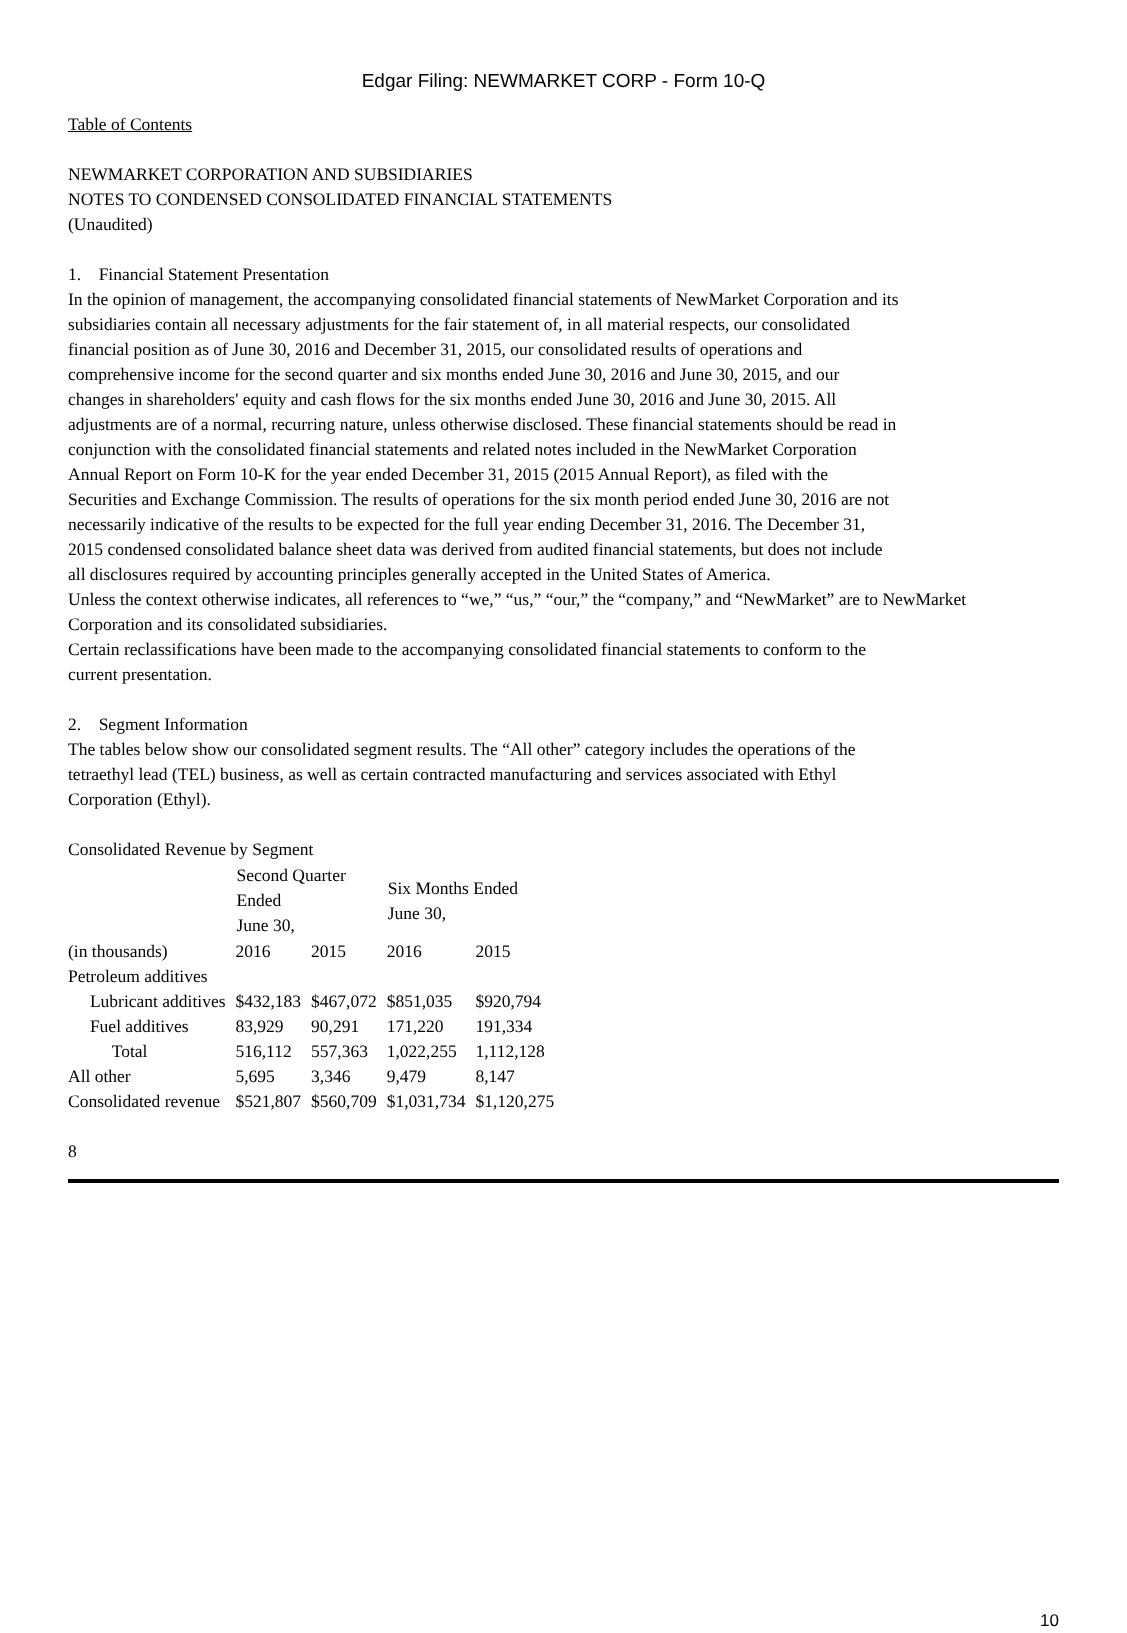Edgar Filing: NEWMARKET CORP - Form 10-Q
Table of Contents
NEWMARKET CORPORATION AND SUBSIDIARIES
NOTES TO CONDENSED CONSOLIDATED FINANCIAL STATEMENTS
(Unaudited)
1. Financial Statement Presentation
In the opinion of management, the accompanying consolidated financial statements of NewMarket Corporation and its
subsidiaries contain all necessary adjustments for the fair statement of, in all material respects, our consolidated
financial position as of June 30, 2016 and December 31, 2015, our consolidated results of operations and
comprehensive income for the second quarter and six months ended June 30, 2016 and June 30, 2015, and our
changes in shareholders' equity and cash flows for the six months ended June 30, 2016 and June 30, 2015. All
adjustments are of a normal, recurring nature, unless otherwise disclosed. These financial statements should be read in
conjunction with the consolidated financial statements and related notes included in the NewMarket Corporation
Annual Report on Form 10-K for the year ended December 31, 2015 (2015 Annual Report), as filed with the
Securities and Exchange Commission. The results of operations for the six month period ended June 30, 2016 are not
necessarily indicative of the results to be expected for the full year ending December 31, 2016. The December 31,
2015 condensed consolidated balance sheet data was derived from audited financial statements, but does not include
all disclosures required by accounting principles generally accepted in the United States of America.
Unless the context otherwise indicates, all references to “we,” “us,” “our,” the “company,” and “NewMarket” are to NewMarket
Corporation and its consolidated subsidiaries.
Certain reclassifications have been made to the accompanying consolidated financial statements to conform to the
current presentation.
2. Segment Information
The tables below show our consolidated segment results. The “All other” category includes the operations of the
tetraethyl lead (TEL) business, as well as certain contracted manufacturing and services associated with Ethyl
Corporation (Ethyl).
Consolidated Revenue by Segment
| | Second Quarter Ended June 30, | | Six Months Ended June 30, | |
| --- | --- | --- | --- | --- |
| (in thousands) | 2016 | 2015 | 2016 | 2015 |
| Petroleum additives | | | | |
| Lubricant additives | $432,183 | $467,072 | $851,035 | $920,794 |
| Fuel additives | 83,929 | 90,291 | 171,220 | 191,334 |
| Total | 516,112 | 557,363 | 1,022,255 | 1,112,128 |
| All other | 5,695 | 3,346 | 9,479 | 8,147 |
| Consolidated revenue | $521,807 | $560,709 | $1,031,734 | $1,120,275 |
8
10